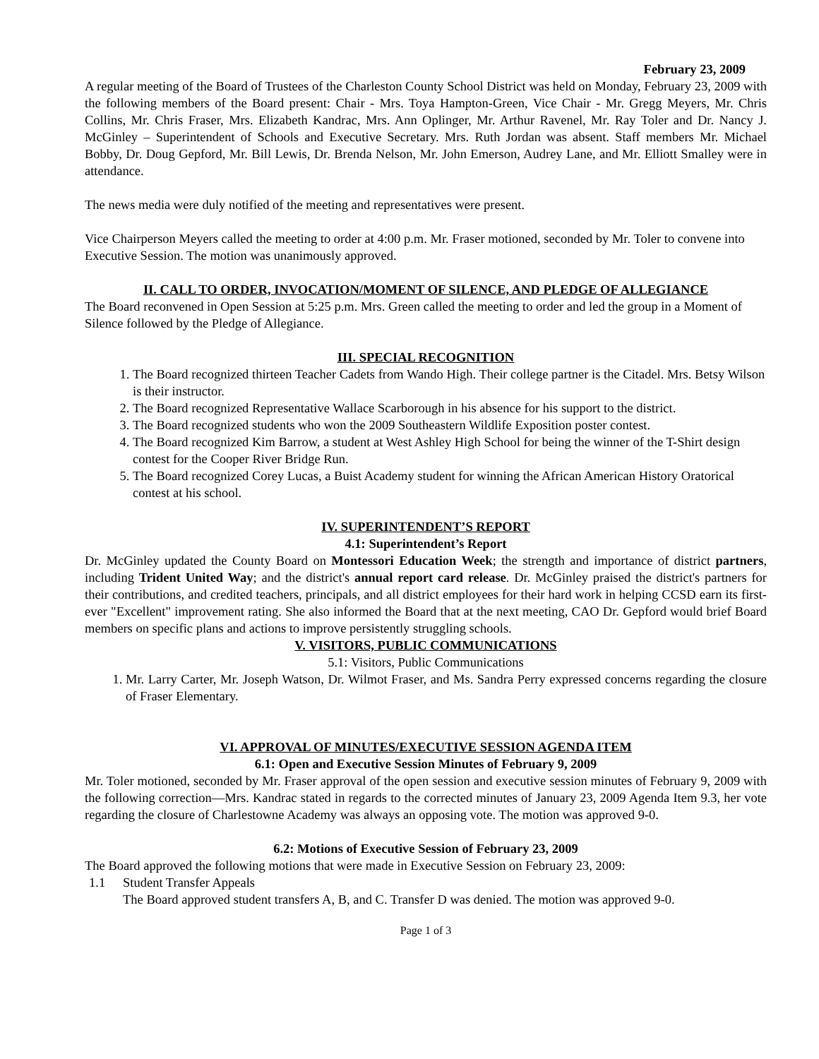February 23, 2009
A regular meeting of the Board of Trustees of the Charleston County School District was held on Monday, February 23, 2009 with the following members of the Board present: Chair - Mrs. Toya Hampton-Green, Vice Chair - Mr. Gregg Meyers, Mr. Chris Collins, Mr. Chris Fraser, Mrs. Elizabeth Kandrac, Mrs. Ann Oplinger, Mr. Arthur Ravenel, Mr. Ray Toler and Dr. Nancy J. McGinley – Superintendent of Schools and Executive Secretary. Mrs. Ruth Jordan was absent. Staff members Mr. Michael Bobby, Dr. Doug Gepford, Mr. Bill Lewis, Dr. Brenda Nelson, Mr. John Emerson, Audrey Lane, and Mr. Elliott Smalley were in attendance.
The news media were duly notified of the meeting and representatives were present.
Vice Chairperson Meyers called the meeting to order at 4:00 p.m. Mr. Fraser motioned, seconded by Mr. Toler to convene into Executive Session. The motion was unanimously approved.
II. CALL TO ORDER, INVOCATION/MOMENT OF SILENCE, AND PLEDGE OF ALLEGIANCE
The Board reconvened in Open Session at 5:25 p.m. Mrs. Green called the meeting to order and led the group in a Moment of Silence followed by the Pledge of Allegiance.
III. SPECIAL RECOGNITION
1. The Board recognized thirteen Teacher Cadets from Wando High. Their college partner is the Citadel. Mrs. Betsy Wilson is their instructor.
2. The Board recognized Representative Wallace Scarborough in his absence for his support to the district.
3. The Board recognized students who won the 2009 Southeastern Wildlife Exposition poster contest.
4. The Board recognized Kim Barrow, a student at West Ashley High School for being the winner of the T-Shirt design contest for the Cooper River Bridge Run.
5. The Board recognized Corey Lucas, a Buist Academy student for winning the African American History Oratorical contest at his school.
IV. SUPERINTENDENT’S REPORT
4.1: Superintendent’s Report
Dr. McGinley updated the County Board on Montessori Education Week; the strength and importance of district partners, including Trident United Way; and the district's annual report card release. Dr. McGinley praised the district's partners for their contributions, and credited teachers, principals, and all district employees for their hard work in helping CCSD earn its first-ever "Excellent" improvement rating. She also informed the Board that at the next meeting, CAO Dr. Gepford would brief Board members on specific plans and actions to improve persistently struggling schools.
V. VISITORS, PUBLIC COMMUNICATIONS
5.1: Visitors, Public Communications
1. Mr. Larry Carter, Mr. Joseph Watson, Dr. Wilmot Fraser, and Ms. Sandra Perry expressed concerns regarding the closure of Fraser Elementary.
VI. APPROVAL OF MINUTES/EXECUTIVE SESSION AGENDA ITEM
6.1: Open and Executive Session Minutes of February 9, 2009
Mr. Toler motioned, seconded by Mr. Fraser approval of the open session and executive session minutes of February 9, 2009 with the following correction—Mrs. Kandrac stated in regards to the corrected minutes of January 23, 2009 Agenda Item 9.3, her vote regarding the closure of Charlestowne Academy was always an opposing vote. The motion was approved 9-0.
6.2: Motions of Executive Session of February 23, 2009
The Board approved the following motions that were made in Executive Session on February 23, 2009:
1.1 Student Transfer Appeals
The Board approved student transfers A, B, and C. Transfer D was denied. The motion was approved 9-0.
Page 1 of 3